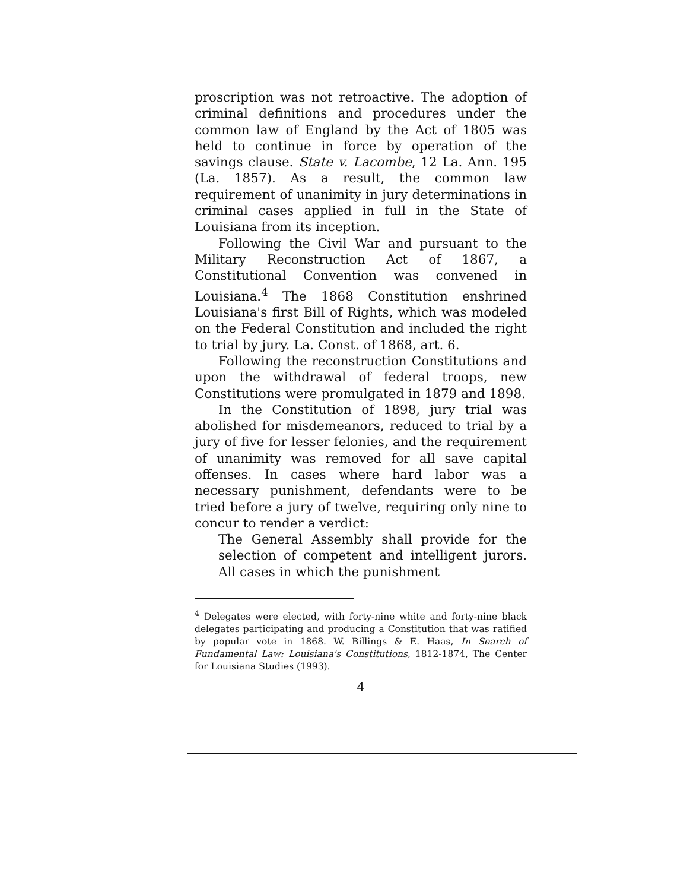proscription was not retroactive. The adoption of criminal definitions and procedures under the common law of England by the Act of 1805 was held to continue in force by operation of the savings clause. State v. Lacombe, 12 La. Ann. 195 (La. 1857). As a result, the common law requirement of unanimity in jury determinations in criminal cases applied in full in the State of Louisiana from its inception.
Following the Civil War and pursuant to the Military Reconstruction Act of 1867, a Constitutional Convention was convened in Louisiana.<sup>4</sup> The 1868 Constitution enshrined Louisiana's first Bill of Rights, which was modeled on the Federal Constitution and included the right to trial by jury. La. Const. of 1868, art. 6.
Following the reconstruction Constitutions and upon the withdrawal of federal troops, new Constitutions were promulgated in 1879 and 1898.
In the Constitution of 1898, jury trial was abolished for misdemeanors, reduced to trial by a jury of five for lesser felonies, and the requirement of unanimity was removed for all save capital offenses. In cases where hard labor was a necessary punishment, defendants were to be tried before a jury of twelve, requiring only nine to concur to render a verdict:
The General Assembly shall provide for the selection of competent and intelligent jurors. All cases in which the punishment
<sup>4</sup> Delegates were elected, with forty-nine white and forty-nine black delegates participating and producing a Constitution that was ratified by popular vote in 1868. W. Billings & E. Haas, In Search of Fundamental Law: Louisiana's Constitutions, 1812-1874, The Center for Louisiana Studies (1993).
4